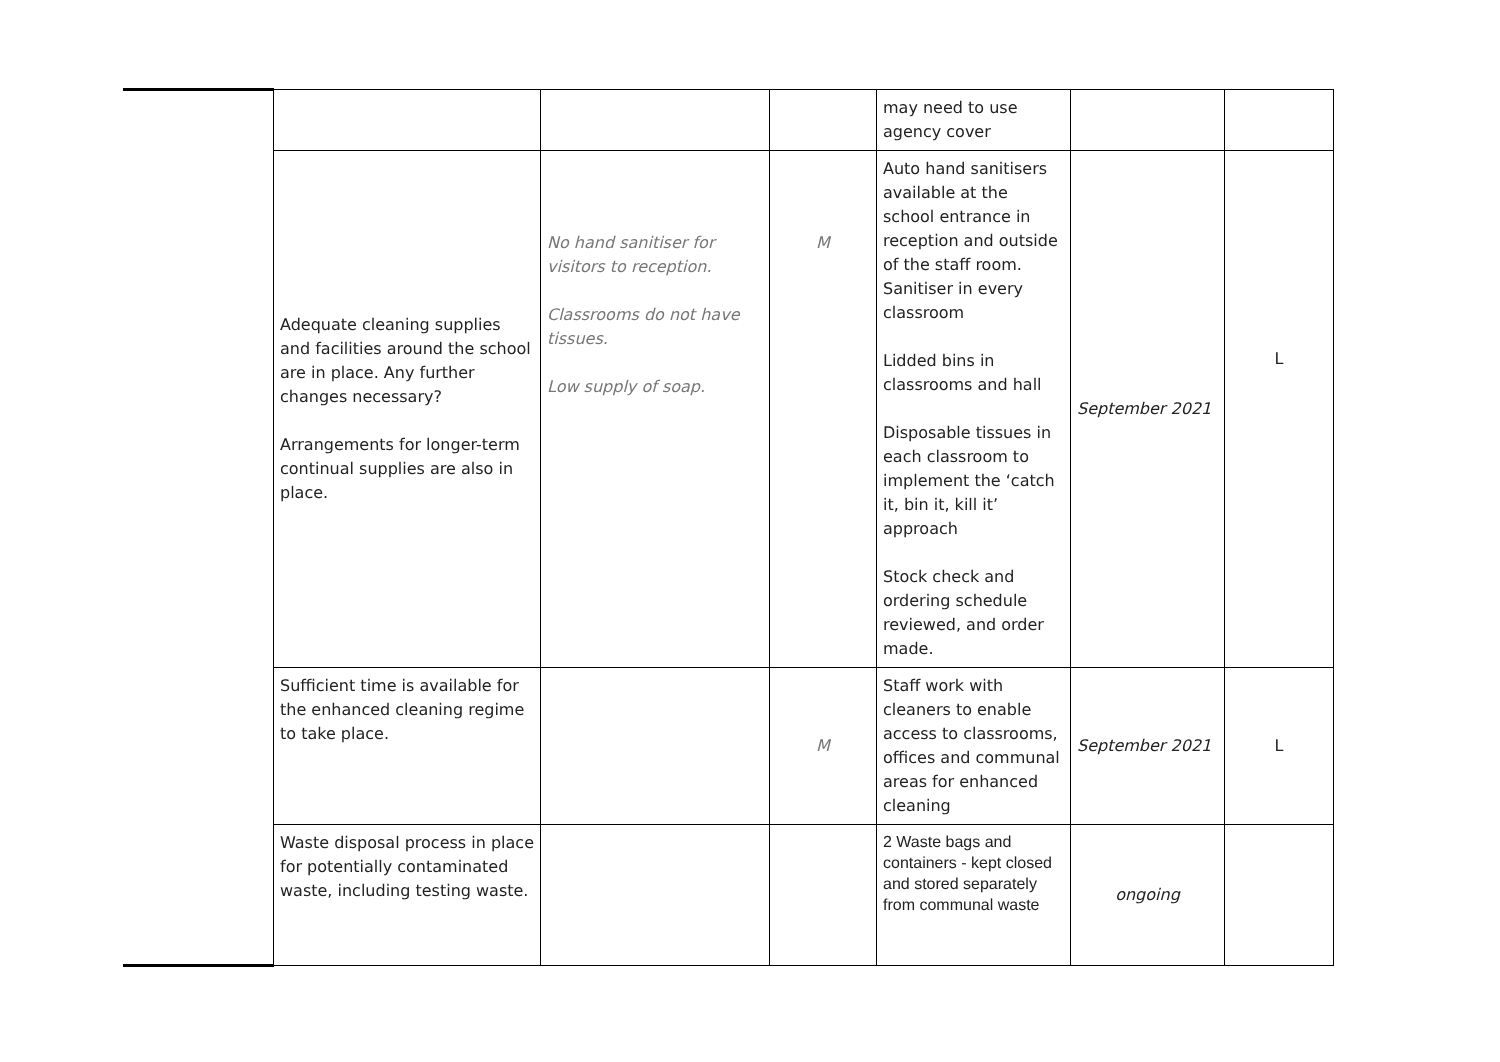| | | | | may need to use agency cover | | |
| | Adequate cleaning supplies and facilities around the school are in place. Any further changes necessary? Arrangements for longer-term continual supplies are also in place. | No hand sanitiser for visitors to reception. Classrooms do not have tissues. Low supply of soap. | M | Auto hand sanitisers available at the school entrance in reception and outside of the staff room. Sanitiser in every classroom Lidded bins in classrooms and hall Disposable tissues in each classroom to implement the ‘catch it, bin it, kill it’ approach Stock check and ordering schedule reviewed, and order made. | September 2021 | L |
| | Sufficient time is available for the enhanced cleaning regime to take place. | | M | Staff work with cleaners to enable access to classrooms, offices and communal areas for enhanced cleaning | September 2021 | L |
| | Waste disposal process in place for potentially contaminated waste, including testing waste. | | | 2 Waste bags and containers - kept closed and stored separately from communal waste | ongoing | |